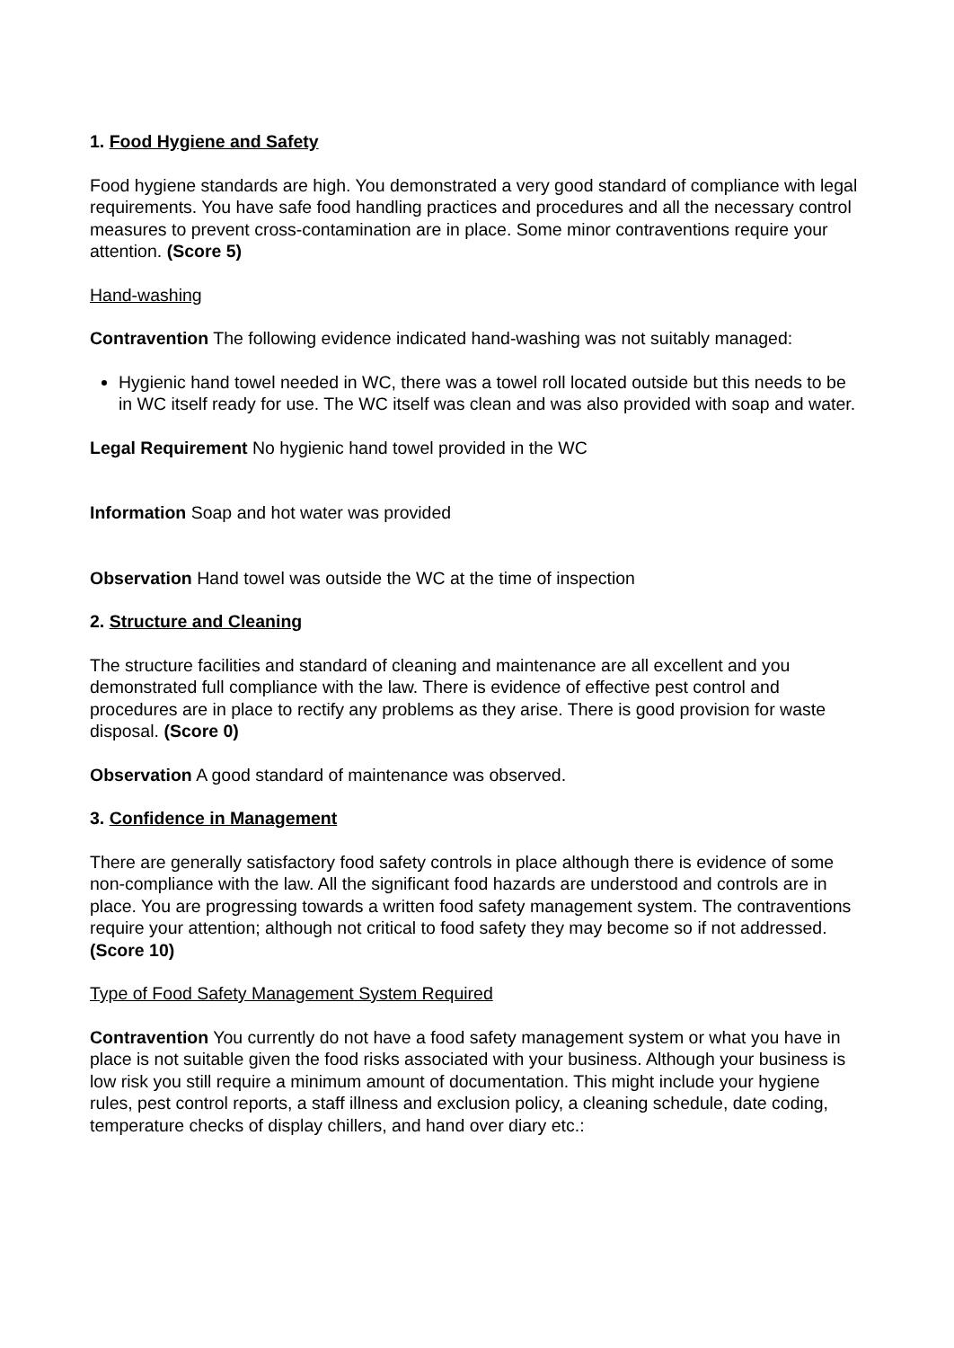1. Food Hygiene and Safety
Food hygiene standards are high. You demonstrated a very good standard of compliance with legal requirements. You have safe food handling practices and procedures and all the necessary control measures to prevent cross-contamination are in place. Some minor contraventions require your attention. (Score 5)
Hand-washing
Contravention The following evidence indicated hand-washing was not suitably managed:
Hygienic hand towel needed in WC, there was a towel roll located outside but this needs to be in WC itself ready for use. The WC itself was clean and was also provided with soap and water.
Legal Requirement No hygienic hand towel provided in the WC
Information Soap and hot water was provided
Observation Hand towel was outside the WC at the time of inspection
2. Structure and Cleaning
The structure facilities and standard of cleaning and maintenance are all excellent and you demonstrated full compliance with the law. There is evidence of effective pest control and procedures are in place to rectify any problems as they arise. There is good provision for waste disposal. (Score 0)
Observation A good standard of maintenance was observed.
3. Confidence in Management
There are generally satisfactory food safety controls in place although there is evidence of some non-compliance with the law. All the significant food hazards are understood and controls are in place. You are progressing towards a written food safety management system. The contraventions require your attention; although not critical to food safety they may become so if not addressed. (Score 10)
Type of Food Safety Management System Required
Contravention You currently do not have a food safety management system or what you have in place is not suitable given the food risks associated with your business. Although your business is low risk you still require a minimum amount of documentation. This might include your hygiene rules, pest control reports, a staff illness and exclusion policy, a cleaning schedule, date coding, temperature checks of display chillers, and hand over diary etc.: